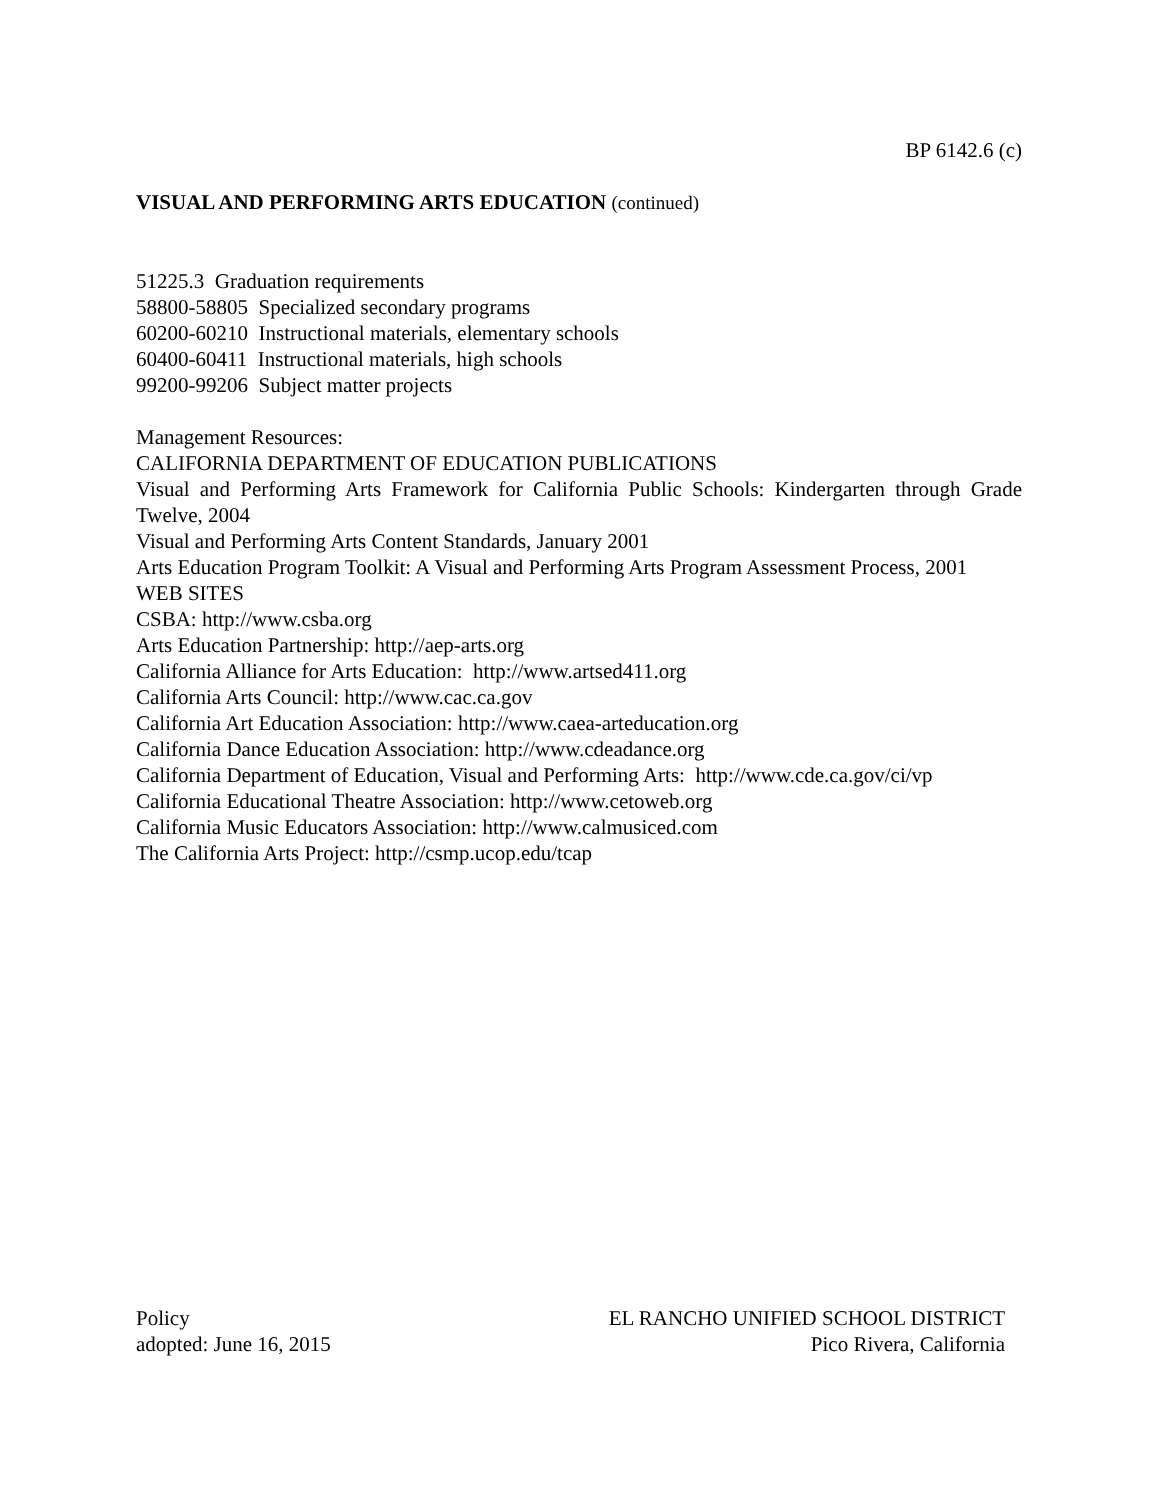BP 6142.6 (c)
VISUAL AND PERFORMING ARTS EDUCATION (continued)
51225.3 Graduation requirements
58800-58805 Specialized secondary programs
60200-60210 Instructional materials, elementary schools
60400-60411 Instructional materials, high schools
99200-99206 Subject matter projects
Management Resources:
CALIFORNIA DEPARTMENT OF EDUCATION PUBLICATIONS
Visual and Performing Arts Framework for California Public Schools: Kindergarten through Grade Twelve, 2004
Visual and Performing Arts Content Standards, January 2001
Arts Education Program Toolkit: A Visual and Performing Arts Program Assessment Process, 2001
WEB SITES
CSBA: http://www.csba.org
Arts Education Partnership: http://aep-arts.org
California Alliance for Arts Education: http://www.artsed411.org
California Arts Council: http://www.cac.ca.gov
California Art Education Association: http://www.caea-arteducation.org
California Dance Education Association: http://www.cdeadance.org
California Department of Education, Visual and Performing Arts: http://www.cde.ca.gov/ci/vp
California Educational Theatre Association: http://www.cetoweb.org
California Music Educators Association: http://www.calmusiced.com
The California Arts Project: http://csmp.ucop.edu/tcap
Policy
adopted: June 16, 2015
EL RANCHO UNIFIED SCHOOL DISTRICT
Pico Rivera, California